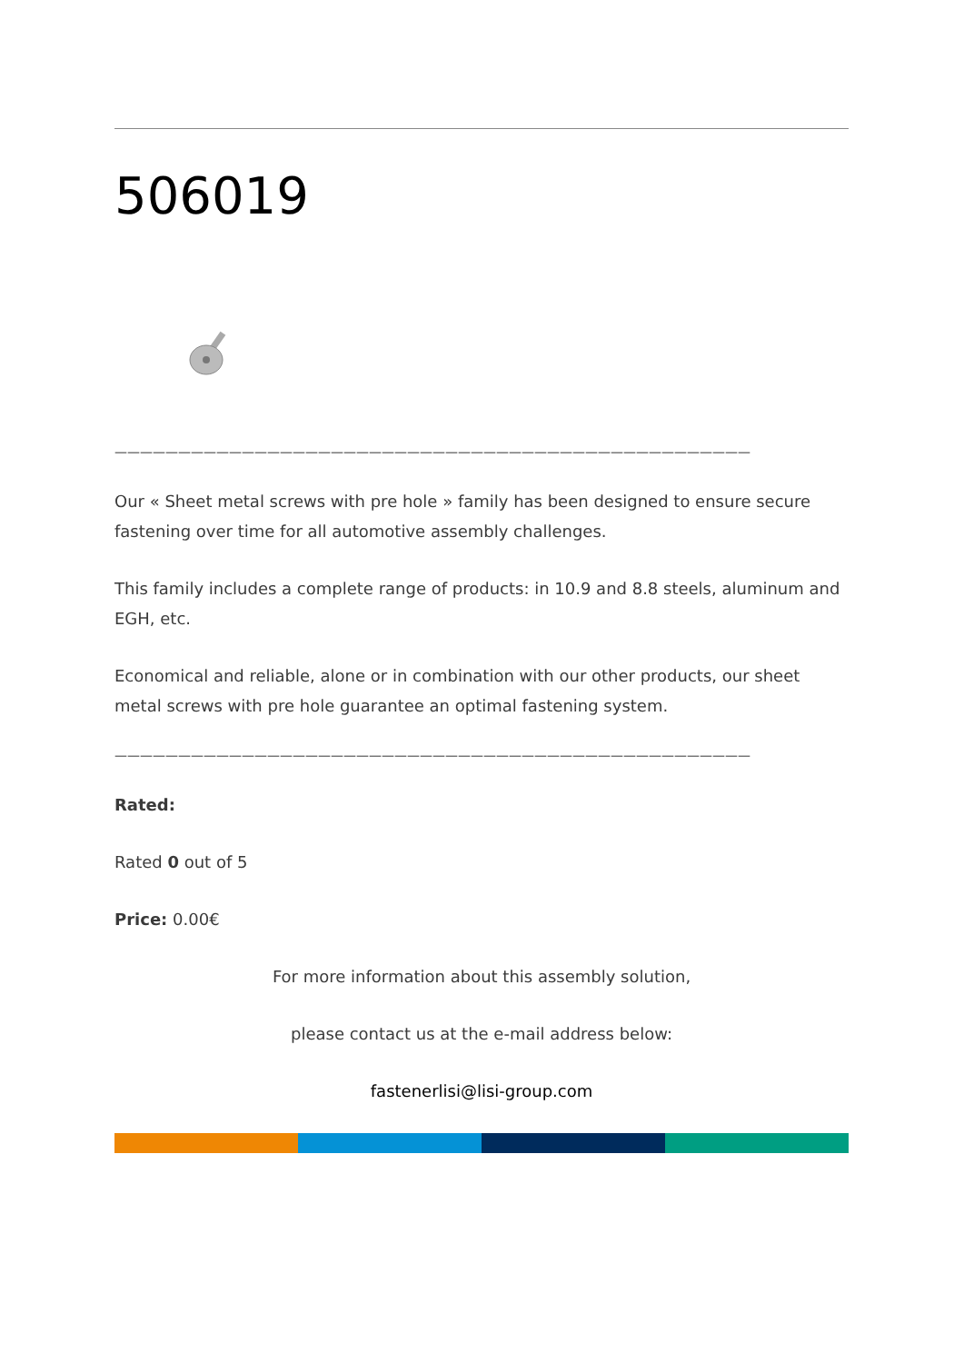506019
——————————————————————————————————————————————————
Our « Sheet metal screws with pre hole » family has been designed to ensure secure fastening over time for all automotive assembly challenges.
This family includes a complete range of products: in 10.9 and 8.8 steels, aluminum and EGH, etc.
Economical and reliable, alone or in combination with our other products, our sheet metal screws with pre hole guarantee an optimal fastening system.
——————————————————————————————————————————————————
Rated:
Rated 0 out of 5
Price: 0.00€
For more information about this assembly solution,
please contact us at the e-mail address below:
fastenerlisi@lisi-group.com